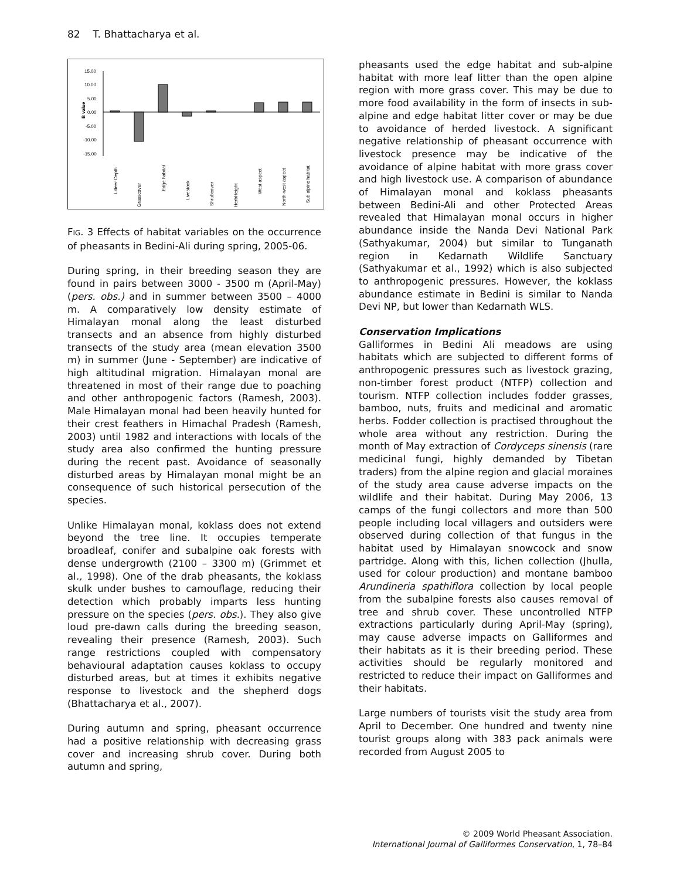82 T. Bhattacharya et al.
B value
15.00
10.00
5.00
0.00
-5.00
-10.00
-15.00
Litteer Depth
Grasscover
Edge habitat
Livestock
Shrubcover
HerbHeight
West aspect
North-west aspect
Sub alpine habitat
FIG. 3 Effects of habitat variables on the occurrence of pheasants in Bedini-Ali during spring, 2005-06.
During spring, in their breeding season they are found in pairs between 3000 - 3500 m (April-May) (pers. obs.) and in summer between 3500 – 4000 m. A comparatively low density estimate of Himalayan monal along the least disturbed transects and an absence from highly disturbed transects of the study area (mean elevation 3500 m) in summer (June - September) are indicative of high altitudinal migration. Himalayan monal are threatened in most of their range due to poaching and other anthropogenic factors (Ramesh, 2003). Male Himalayan monal had been heavily hunted for their crest feathers in Himachal Pradesh (Ramesh, 2003) until 1982 and interactions with locals of the study area also confirmed the hunting pressure during the recent past. Avoidance of seasonally disturbed areas by Himalayan monal might be an consequence of such historical persecution of the species.
Unlike Himalayan monal, koklass does not extend beyond the tree line. It occupies temperate broadleaf, conifer and subalpine oak forests with dense undergrowth (2100 – 3300 m) (Grimmet et al., 1998). One of the drab pheasants, the koklass skulk under bushes to camouflage, reducing their detection which probably imparts less hunting pressure on the species (pers. obs.). They also give loud pre-dawn calls during the breeding season, revealing their presence (Ramesh, 2003). Such range restrictions coupled with compensatory behavioural adaptation causes koklass to occupy disturbed areas, but at times it exhibits negative response to livestock and the shepherd dogs (Bhattacharya et al., 2007).
During autumn and spring, pheasant occurrence had a positive relationship with decreasing grass cover and increasing shrub cover. During both autumn and spring,
pheasants used the edge habitat and sub-alpine habitat with more leaf litter than the open alpine region with more grass cover. This may be due to more food availability in the form of insects in sub-alpine and edge habitat litter cover or may be due to avoidance of herded livestock. A significant negative relationship of pheasant occurrence with livestock presence may be indicative of the avoidance of alpine habitat with more grass cover and high livestock use. A comparison of abundance of Himalayan monal and koklass pheasants between Bedini-Ali and other Protected Areas revealed that Himalayan monal occurs in higher abundance inside the Nanda Devi National Park (Sathyakumar, 2004) but similar to Tunganath region in Kedarnath Wildlife Sanctuary (Sathyakumar et al., 1992) which is also subjected to anthropogenic pressures. However, the koklass abundance estimate in Bedini is similar to Nanda Devi NP, but lower than Kedarnath WLS.
Conservation Implications
Galliformes in Bedini Ali meadows are using habitats which are subjected to different forms of anthropogenic pressures such as livestock grazing, non-timber forest product (NTFP) collection and tourism. NTFP collection includes fodder grasses, bamboo, nuts, fruits and medicinal and aromatic herbs. Fodder collection is practised throughout the whole area without any restriction. During the month of May extraction of Cordyceps sinensis (rare medicinal fungi, highly demanded by Tibetan traders) from the alpine region and glacial moraines of the study area cause adverse impacts on the wildlife and their habitat. During May 2006, 13 camps of the fungi collectors and more than 500 people including local villagers and outsiders were observed during collection of that fungus in the habitat used by Himalayan snowcock and snow partridge. Along with this, lichen collection (Jhulla, used for colour production) and montane bamboo Arundineria spathiflora collection by local people from the subalpine forests also causes removal of tree and shrub cover. These uncontrolled NTFP extractions particularly during April-May (spring), may cause adverse impacts on Galliformes and their habitats as it is their breeding period. These activities should be regularly monitored and restricted to reduce their impact on Galliformes and their habitats.
Large numbers of tourists visit the study area from April to December. One hundred and twenty nine tourist groups along with 383 pack animals were recorded from August 2005 to
© 2009 World Pheasant Association.
International Journal of Galliformes Conservation, 1, 78–84